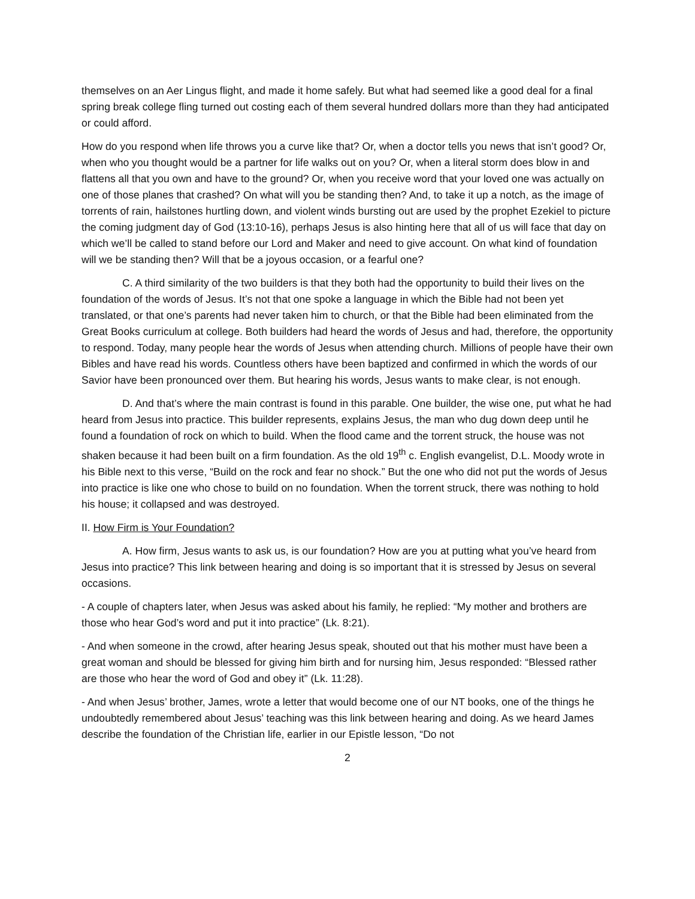themselves on an Aer Lingus flight, and made it home safely. But what had seemed like a good deal for a final spring break college fling turned out costing each of them several hundred dollars more than they had anticipated or could afford.
How do you respond when life throws you a curve like that? Or, when a doctor tells you news that isn’t good? Or, when who you thought would be a partner for life walks out on you? Or, when a literal storm does blow in and flattens all that you own and have to the ground? Or, when you receive word that your loved one was actually on one of those planes that crashed? On what will you be standing then? And, to take it up a notch, as the image of torrents of rain, hailstones hurtling down, and violent winds bursting out are used by the prophet Ezekiel to picture the coming judgment day of God (13:10-16), perhaps Jesus is also hinting here that all of us will face that day on which we’ll be called to stand before our Lord and Maker and need to give account. On what kind of foundation will we be standing then? Will that be a joyous occasion, or a fearful one?
C. A third similarity of the two builders is that they both had the opportunity to build their lives on the foundation of the words of Jesus. It’s not that one spoke a language in which the Bible had not been yet translated, or that one’s parents had never taken him to church, or that the Bible had been eliminated from the Great Books curriculum at college. Both builders had heard the words of Jesus and had, therefore, the opportunity to respond. Today, many people hear the words of Jesus when attending church. Millions of people have their own Bibles and have read his words. Countless others have been baptized and confirmed in which the words of our Savior have been pronounced over them. But hearing his words, Jesus wants to make clear, is not enough.
D. And that’s where the main contrast is found in this parable. One builder, the wise one, put what he had heard from Jesus into practice. This builder represents, explains Jesus, the man who dug down deep until he found a foundation of rock on which to build. When the flood came and the torrent struck, the house was not shaken because it had been built on a firm foundation. As the old 19<sup>th</sup> c. English evangelist, D.L. Moody wrote in his Bible next to this verse, “Build on the rock and fear no shock.” But the one who did not put the words of Jesus into practice is like one who chose to build on no foundation. When the torrent struck, there was nothing to hold his house; it collapsed and was destroyed.
II. How Firm is Your Foundation?
A. How firm, Jesus wants to ask us, is our foundation? How are you at putting what you’ve heard from Jesus into practice? This link between hearing and doing is so important that it is stressed by Jesus on several occasions.
- A couple of chapters later, when Jesus was asked about his family, he replied: “My mother and brothers are those who hear God’s word and put it into practice” (Lk. 8:21).
- And when someone in the crowd, after hearing Jesus speak, shouted out that his mother must have been a great woman and should be blessed for giving him birth and for nursing him, Jesus responded: “Blessed rather are those who hear the word of God and obey it” (Lk. 11:28).
- And when Jesus’ brother, James, wrote a letter that would become one of our NT books, one of the things he undoubtedly remembered about Jesus’ teaching was this link between hearing and doing. As we heard James describe the foundation of the Christian life, earlier in our Epistle lesson, “Do not
2